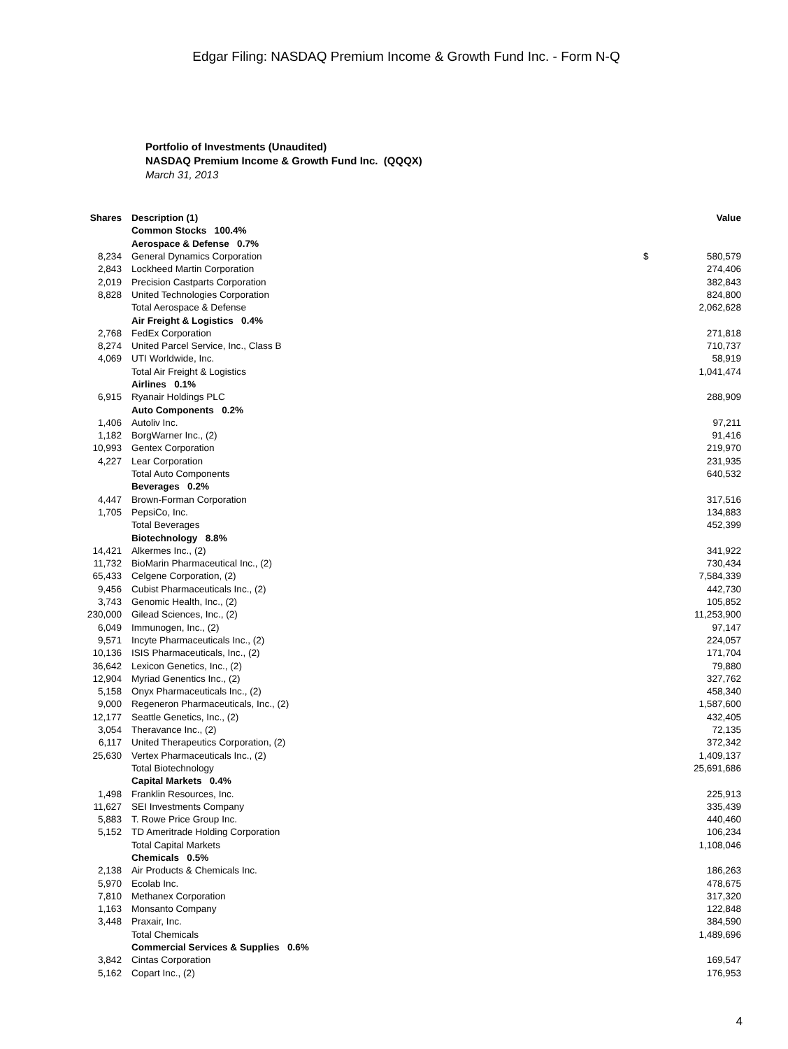Edgar Filing: NASDAQ Premium Income & Growth Fund Inc. - Form N-Q
Portfolio of Investments (Unaudited)
NASDAQ Premium Income & Growth Fund Inc. (QQQX)
March 31, 2013
| Shares | Description (1) | | Value |
| --- | --- | --- | --- |
| | Common Stocks 100.4% | | |
| | Aerospace & Defense 0.7% | | |
| 8,234 | General Dynamics Corporation | $ | 580,579 |
| 2,843 | Lockheed Martin Corporation | | 274,406 |
| 2,019 | Precision Castparts Corporation | | 382,843 |
| 8,828 | United Technologies Corporation | | 824,800 |
| | Total Aerospace & Defense | | 2,062,628 |
| | Air Freight & Logistics 0.4% | | |
| 2,768 | FedEx Corporation | | 271,818 |
| 8,274 | United Parcel Service, Inc., Class B | | 710,737 |
| 4,069 | UTI Worldwide, Inc. | | 58,919 |
| | Total Air Freight & Logistics | | 1,041,474 |
| | Airlines 0.1% | | |
| 6,915 | Ryanair Holdings PLC | | 288,909 |
| | Auto Components 0.2% | | |
| 1,406 | Autoliv Inc. | | 97,211 |
| 1,182 | BorgWarner Inc., (2) | | 91,416 |
| 10,993 | Gentex Corporation | | 219,970 |
| 4,227 | Lear Corporation | | 231,935 |
| | Total Auto Components | | 640,532 |
| | Beverages 0.2% | | |
| 4,447 | Brown-Forman Corporation | | 317,516 |
| 1,705 | PepsiCo, Inc. | | 134,883 |
| | Total Beverages | | 452,399 |
| | Biotechnology 8.8% | | |
| 14,421 | Alkermes Inc., (2) | | 341,922 |
| 11,732 | BioMarin Pharmaceutical Inc., (2) | | 730,434 |
| 65,433 | Celgene Corporation, (2) | | 7,584,339 |
| 9,456 | Cubist Pharmaceuticals Inc., (2) | | 442,730 |
| 3,743 | Genomic Health, Inc., (2) | | 105,852 |
| 230,000 | Gilead Sciences, Inc., (2) | | 11,253,900 |
| 6,049 | Immunogen, Inc., (2) | | 97,147 |
| 9,571 | Incyte Pharmaceuticals Inc., (2) | | 224,057 |
| 10,136 | ISIS Pharmaceuticals, Inc., (2) | | 171,704 |
| 36,642 | Lexicon Genetics, Inc., (2) | | 79,880 |
| 12,904 | Myriad Genentics Inc., (2) | | 327,762 |
| 5,158 | Onyx Pharmaceuticals Inc., (2) | | 458,340 |
| 9,000 | Regeneron Pharmaceuticals, Inc., (2) | | 1,587,600 |
| 12,177 | Seattle Genetics, Inc., (2) | | 432,405 |
| 3,054 | Theravance Inc., (2) | | 72,135 |
| 6,117 | United Therapeutics Corporation, (2) | | 372,342 |
| 25,630 | Vertex Pharmaceuticals Inc., (2) | | 1,409,137 |
| | Total Biotechnology | | 25,691,686 |
| | Capital Markets 0.4% | | |
| 1,498 | Franklin Resources, Inc. | | 225,913 |
| 11,627 | SEI Investments Company | | 335,439 |
| 5,883 | T. Rowe Price Group Inc. | | 440,460 |
| 5,152 | TD Ameritrade Holding Corporation | | 106,234 |
| | Total Capital Markets | | 1,108,046 |
| | Chemicals 0.5% | | |
| 2,138 | Air Products & Chemicals Inc. | | 186,263 |
| 5,970 | Ecolab Inc. | | 478,675 |
| 7,810 | Methanex Corporation | | 317,320 |
| 1,163 | Monsanto Company | | 122,848 |
| 3,448 | Praxair, Inc. | | 384,590 |
| | Total Chemicals | | 1,489,696 |
| | Commercial Services & Supplies 0.6% | | |
| 3,842 | Cintas Corporation | | 169,547 |
| 5,162 | Copart Inc., (2) | | 176,953 |
4